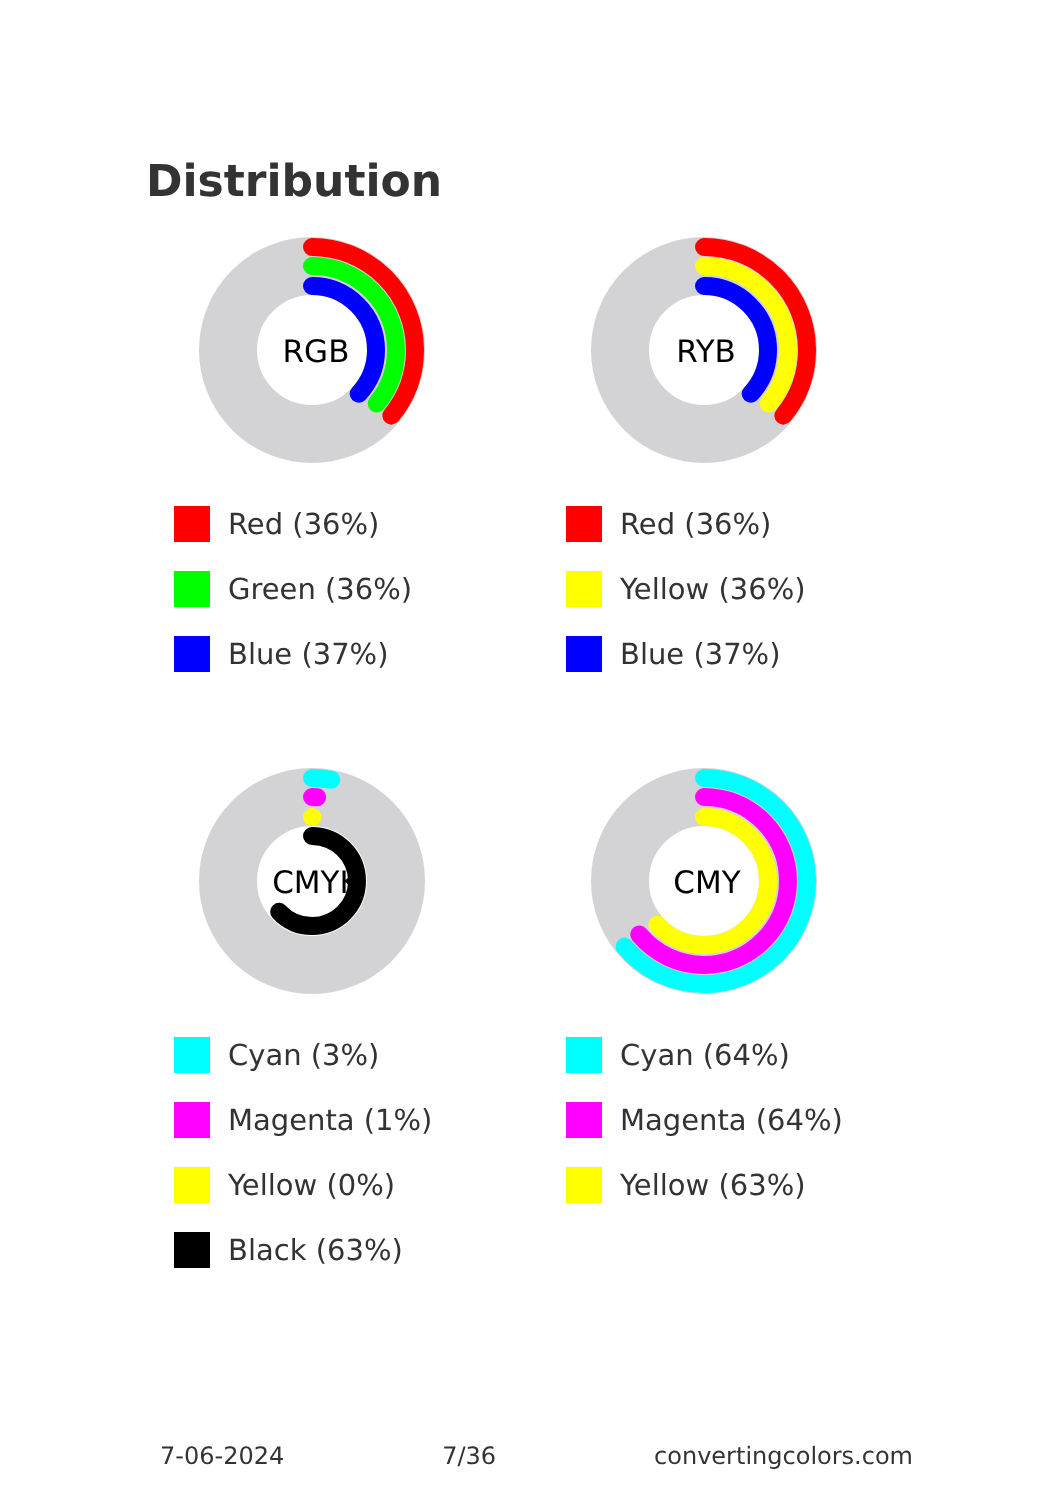Distribution
RGB
Red (36%)
Green (36%)
Blue (37%)
RYB
Red (36%)
Yellow (36%)
Blue (37%)
CMYK
Cyan (3%)
Magenta (1%)
Yellow (0%)
Black (63%)
CMY
Cyan (64%)
Magenta (64%)
Yellow (63%)
7-06-2024 7/36 convertingcolors.com